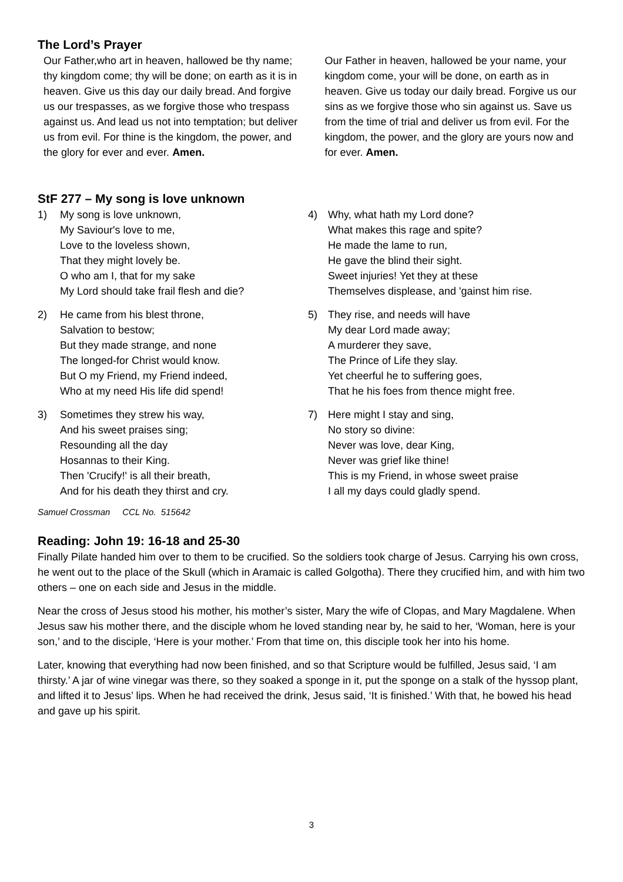The Lord’s Prayer
Our Father,who art in heaven, hallowed be thy name; thy kingdom come; thy will be done; on earth as it is in heaven. Give us this day our daily bread. And forgive us our trespasses, as we forgive those who trespass against us. And lead us not into temptation; but deliver us from evil. For thine is the kingdom, the power, and the glory for ever and ever. Amen.
Our Father in heaven, hallowed be your name, your kingdom come, your will be done, on earth as in heaven. Give us today our daily bread. Forgive us our sins as we forgive those who sin against us. Save us from the time of trial and deliver us from evil. For the kingdom, the power, and the glory are yours now and for ever. Amen.
StF 277 – My song is love unknown
1) My song is love unknown,
My Saviour's love to me,
Love to the loveless shown,
That they might lovely be.
O who am I, that for my sake
My Lord should take frail flesh and die?
2) He came from his blest throne,
Salvation to bestow;
But they made strange, and none
The longed-for Christ would know.
But O my Friend, my Friend indeed,
Who at my need His life did spend!
3) Sometimes they strew his way,
And his sweet praises sing;
Resounding all the day
Hosannas to their King.
Then 'Crucify!' is all their breath,
And for his death they thirst and cry.
Samuel Crossman CCL No. 515642
4) Why, what hath my Lord done?
What makes this rage and spite?
He made the lame to run,
He gave the blind their sight.
Sweet injuries! Yet they at these
Themselves displease, and 'gainst him rise.
5) They rise, and needs will have
My dear Lord made away;
A murderer they save,
The Prince of Life they slay.
Yet cheerful he to suffering goes,
That he his foes from thence might free.
7) Here might I stay and sing,
No story so divine:
Never was love, dear King,
Never was grief like thine!
This is my Friend, in whose sweet praise
I all my days could gladly spend.
Reading: John 19: 16-18 and 25-30
Finally Pilate handed him over to them to be crucified. So the soldiers took charge of Jesus. Carrying his own cross, he went out to the place of the Skull (which in Aramaic is called Golgotha). There they crucified him, and with him two others – one on each side and Jesus in the middle.
Near the cross of Jesus stood his mother, his mother’s sister, Mary the wife of Clopas, and Mary Magdalene. When Jesus saw his mother there, and the disciple whom he loved standing near by, he said to her, ‘Woman, here is your son,’ and to the disciple, ‘Here is your mother.’ From that time on, this disciple took her into his home.
Later, knowing that everything had now been finished, and so that Scripture would be fulfilled, Jesus said, ‘I am thirsty.’ A jar of wine vinegar was there, so they soaked a sponge in it, put the sponge on a stalk of the hyssop plant, and lifted it to Jesus’ lips. When he had received the drink, Jesus said, ‘It is finished.’ With that, he bowed his head and gave up his spirit.
3